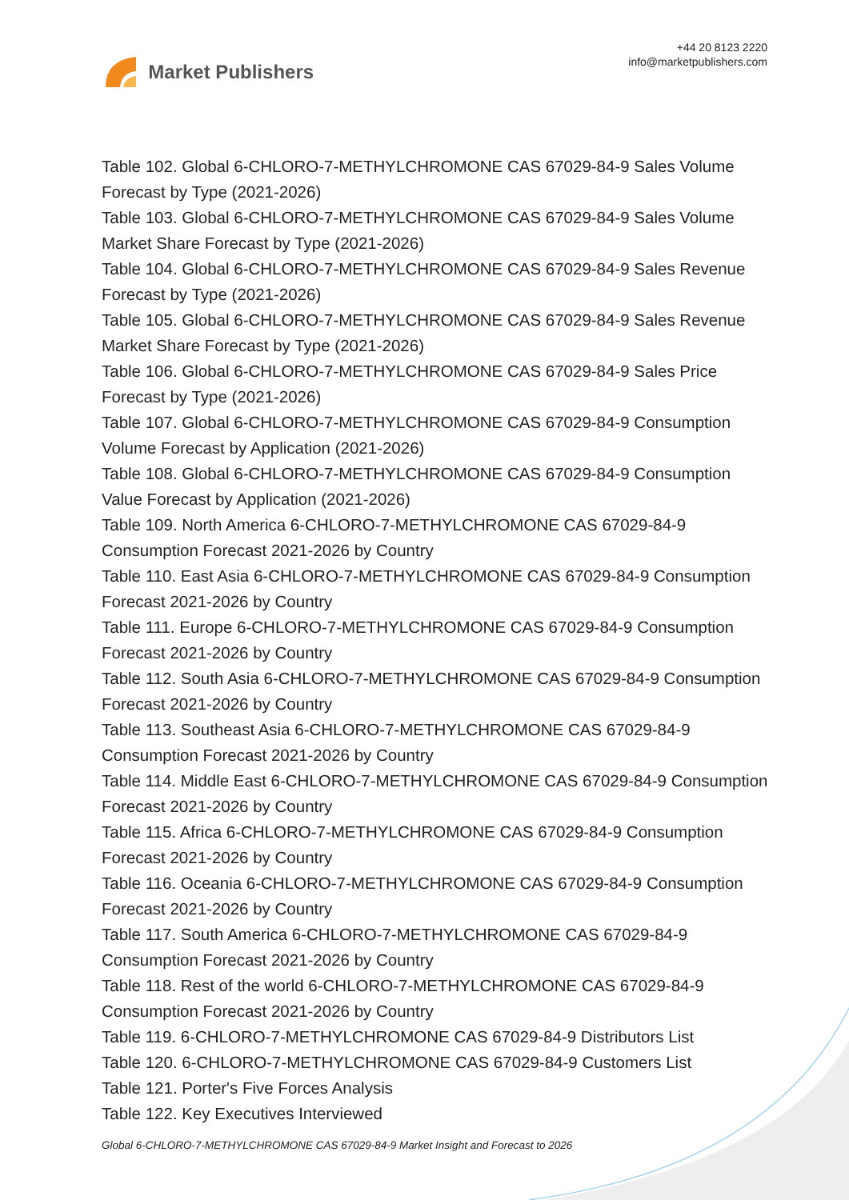Market Publishers
+44 20 8123 2220
info@marketpublishers.com
Table 102. Global 6-CHLORO-7-METHYLCHROMONE CAS 67029-84-9 Sales Volume Forecast by Type (2021-2026)
Table 103. Global 6-CHLORO-7-METHYLCHROMONE CAS 67029-84-9 Sales Volume Market Share Forecast by Type (2021-2026)
Table 104. Global 6-CHLORO-7-METHYLCHROMONE CAS 67029-84-9 Sales Revenue Forecast by Type (2021-2026)
Table 105. Global 6-CHLORO-7-METHYLCHROMONE CAS 67029-84-9 Sales Revenue Market Share Forecast by Type (2021-2026)
Table 106. Global 6-CHLORO-7-METHYLCHROMONE CAS 67029-84-9 Sales Price Forecast by Type (2021-2026)
Table 107. Global 6-CHLORO-7-METHYLCHROMONE CAS 67029-84-9 Consumption Volume Forecast by Application (2021-2026)
Table 108. Global 6-CHLORO-7-METHYLCHROMONE CAS 67029-84-9 Consumption Value Forecast by Application (2021-2026)
Table 109. North America 6-CHLORO-7-METHYLCHROMONE CAS 67029-84-9 Consumption Forecast 2021-2026 by Country
Table 110. East Asia 6-CHLORO-7-METHYLCHROMONE CAS 67029-84-9 Consumption Forecast 2021-2026 by Country
Table 111. Europe 6-CHLORO-7-METHYLCHROMONE CAS 67029-84-9 Consumption Forecast 2021-2026 by Country
Table 112. South Asia 6-CHLORO-7-METHYLCHROMONE CAS 67029-84-9 Consumption Forecast 2021-2026 by Country
Table 113. Southeast Asia 6-CHLORO-7-METHYLCHROMONE CAS 67029-84-9 Consumption Forecast 2021-2026 by Country
Table 114. Middle East 6-CHLORO-7-METHYLCHROMONE CAS 67029-84-9 Consumption Forecast 2021-2026 by Country
Table 115. Africa 6-CHLORO-7-METHYLCHROMONE CAS 67029-84-9 Consumption Forecast 2021-2026 by Country
Table 116. Oceania 6-CHLORO-7-METHYLCHROMONE CAS 67029-84-9 Consumption Forecast 2021-2026 by Country
Table 117. South America 6-CHLORO-7-METHYLCHROMONE CAS 67029-84-9 Consumption Forecast 2021-2026 by Country
Table 118. Rest of the world 6-CHLORO-7-METHYLCHROMONE CAS 67029-84-9 Consumption Forecast 2021-2026 by Country
Table 119. 6-CHLORO-7-METHYLCHROMONE CAS 67029-84-9 Distributors List
Table 120. 6-CHLORO-7-METHYLCHROMONE CAS 67029-84-9 Customers List
Table 121. Porter's Five Forces Analysis
Table 122. Key Executives Interviewed
Global 6-CHLORO-7-METHYLCHROMONE CAS 67029-84-9 Market Insight and Forecast to 2026